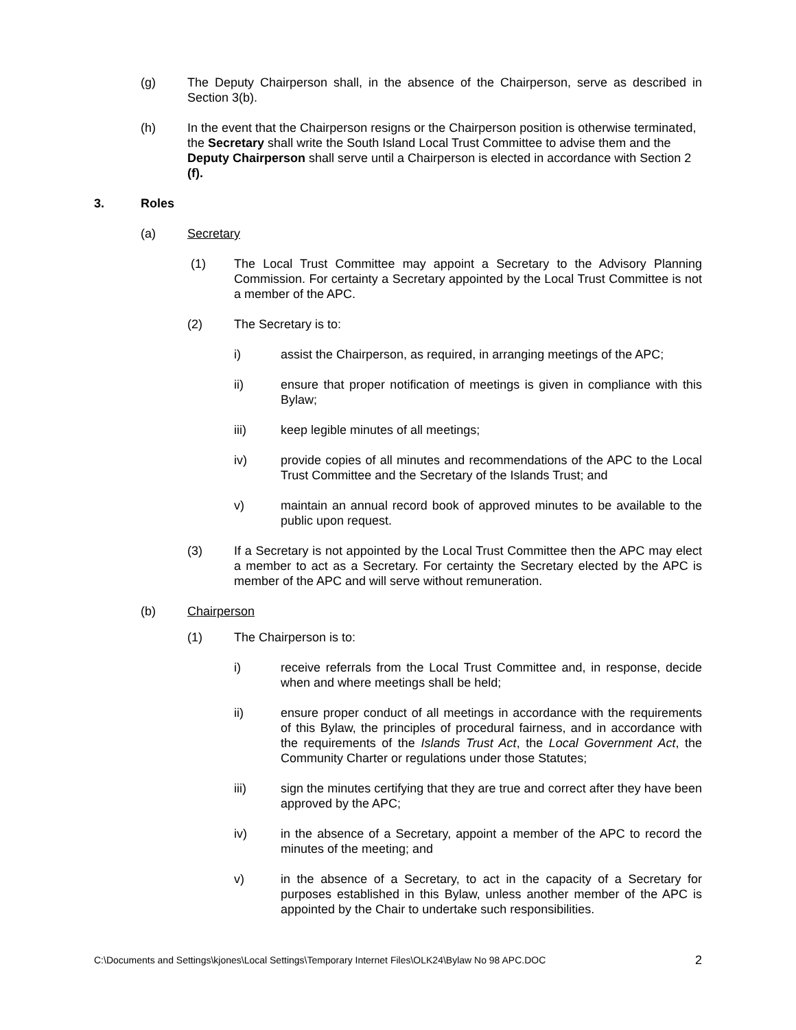(g) The Deputy Chairperson shall, in the absence of the Chairperson, serve as described in Section 3(b).
(h) In the event that the Chairperson resigns or the Chairperson position is otherwise terminated, the Secretary shall write the South Island Local Trust Committee to advise them and the Deputy Chairperson shall serve until a Chairperson is elected in accordance with Section 2 (f).
3. Roles
(a) Secretary
(1) The Local Trust Committee may appoint a Secretary to the Advisory Planning Commission. For certainty a Secretary appointed by the Local Trust Committee is not a member of the APC.
(2) The Secretary is to:
i) assist the Chairperson, as required, in arranging meetings of the APC;
ii) ensure that proper notification of meetings is given in compliance with this Bylaw;
iii) keep legible minutes of all meetings;
iv) provide copies of all minutes and recommendations of the APC to the Local Trust Committee and the Secretary of the Islands Trust; and
v) maintain an annual record book of approved minutes to be available to the public upon request.
(3) If a Secretary is not appointed by the Local Trust Committee then the APC may elect a member to act as a Secretary. For certainty the Secretary elected by the APC is member of the APC and will serve without remuneration.
(b) Chairperson
(1) The Chairperson is to:
i) receive referrals from the Local Trust Committee and, in response, decide when and where meetings shall be held;
ii) ensure proper conduct of all meetings in accordance with the requirements of this Bylaw, the principles of procedural fairness, and in accordance with the requirements of the Islands Trust Act, the Local Government Act, the Community Charter or regulations under those Statutes;
iii) sign the minutes certifying that they are true and correct after they have been approved by the APC;
iv) in the absence of a Secretary, appoint a member of the APC to record the minutes of the meeting; and
v) in the absence of a Secretary, to act in the capacity of a Secretary for purposes established in this Bylaw, unless another member of the APC is appointed by the Chair to undertake such responsibilities.
C:\Documents and Settings\kjones\Local Settings\Temporary Internet Files\OLK24\Bylaw No 98 APC.DOC 2